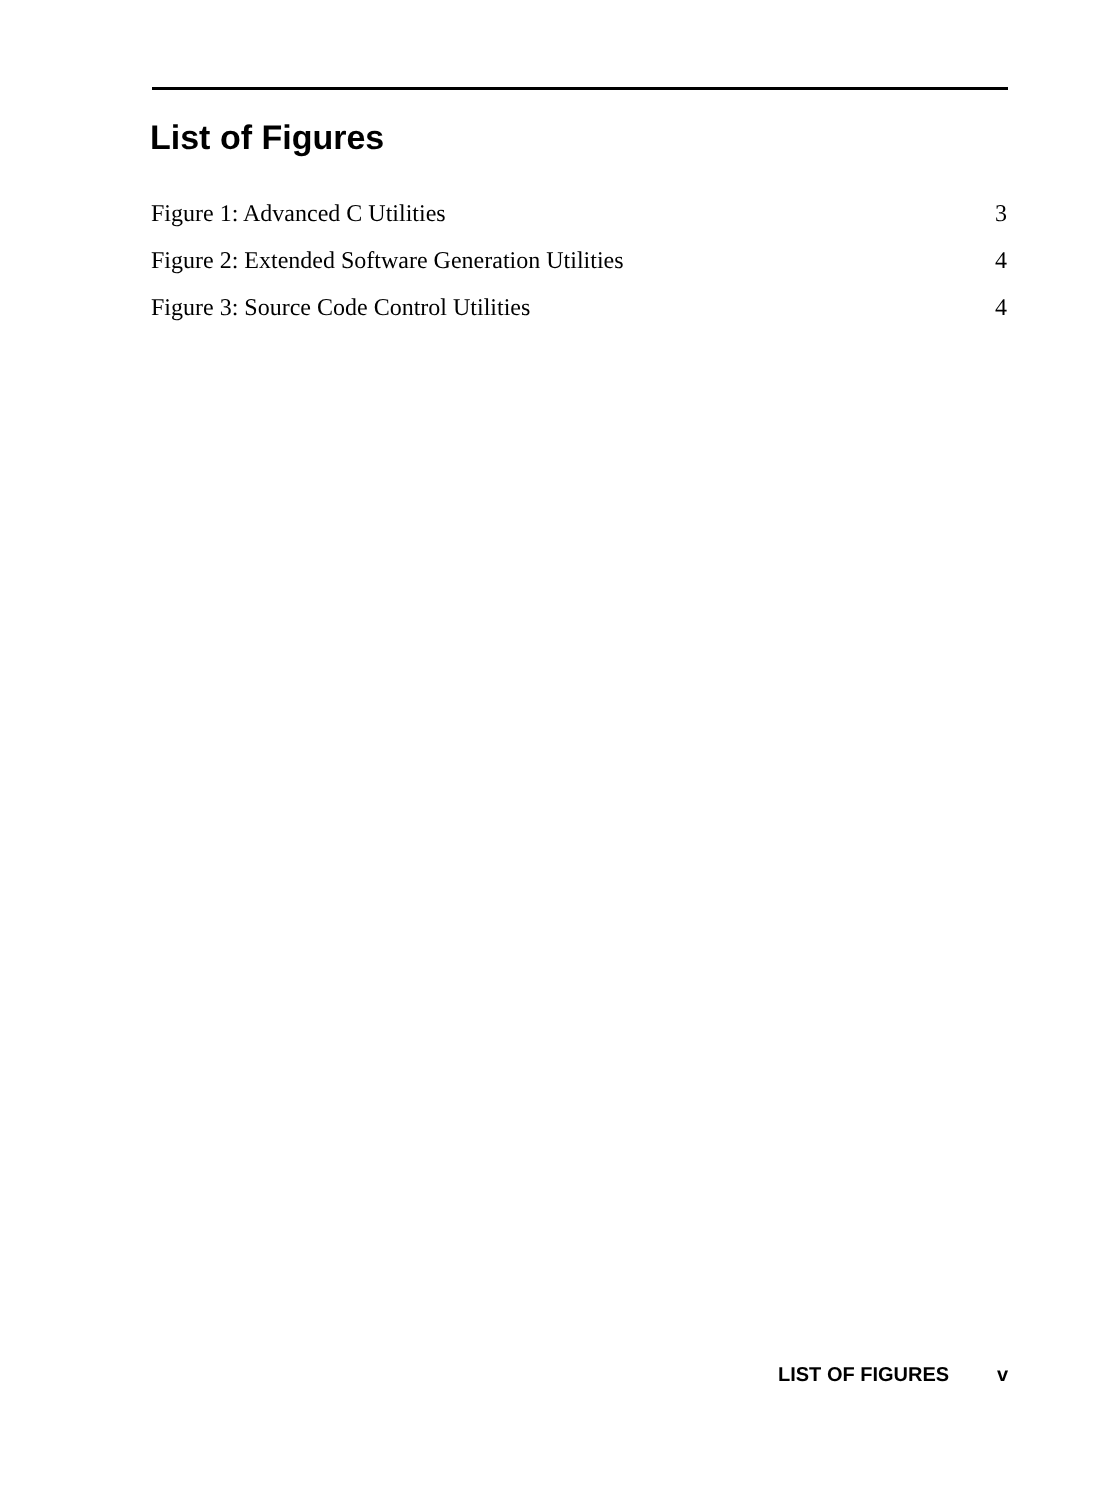List of Figures
Figure 1: Advanced C Utilities 3
Figure 2: Extended Software Generation Utilities 4
Figure 3: Source Code Control Utilities 4
LIST OF FIGURES v